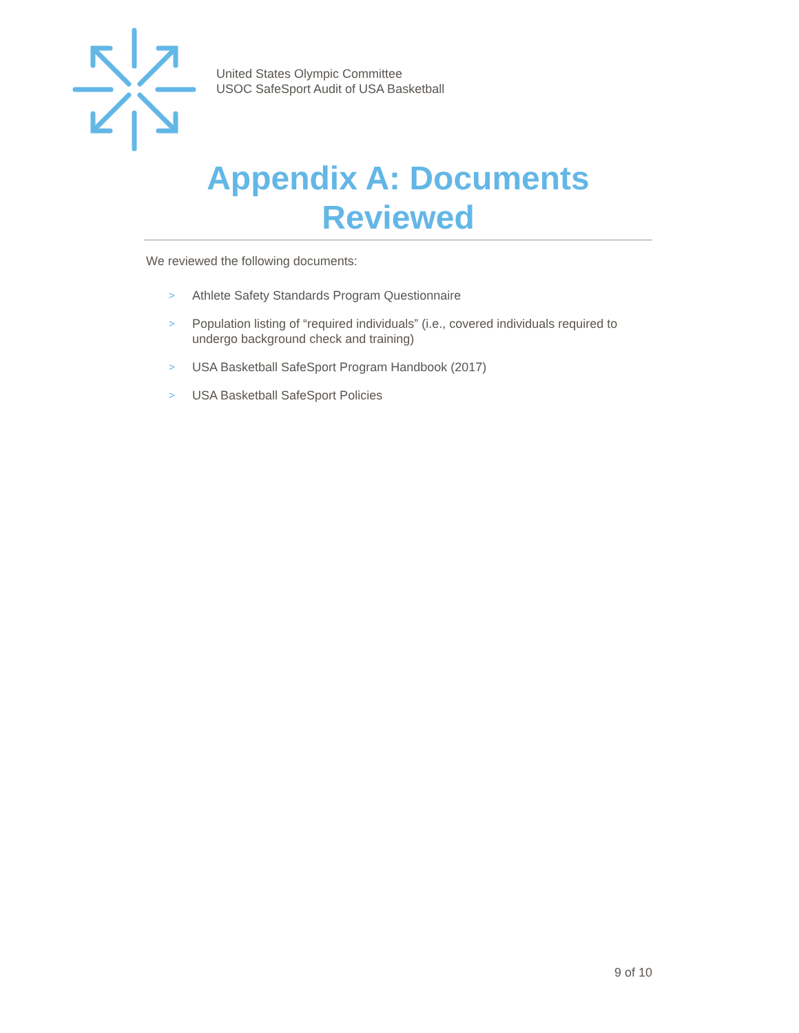United States Olympic Committee
USOC SafeSport Audit of USA Basketball
Appendix A: Documents Reviewed
We reviewed the following documents:
>
Athlete Safety Standards Program Questionnaire
>
Population listing of “required individuals” (i.e., covered individuals required to undergo background check and training)
>
USA Basketball SafeSport Program Handbook (2017)
>
USA Basketball SafeSport Policies
9 of 10